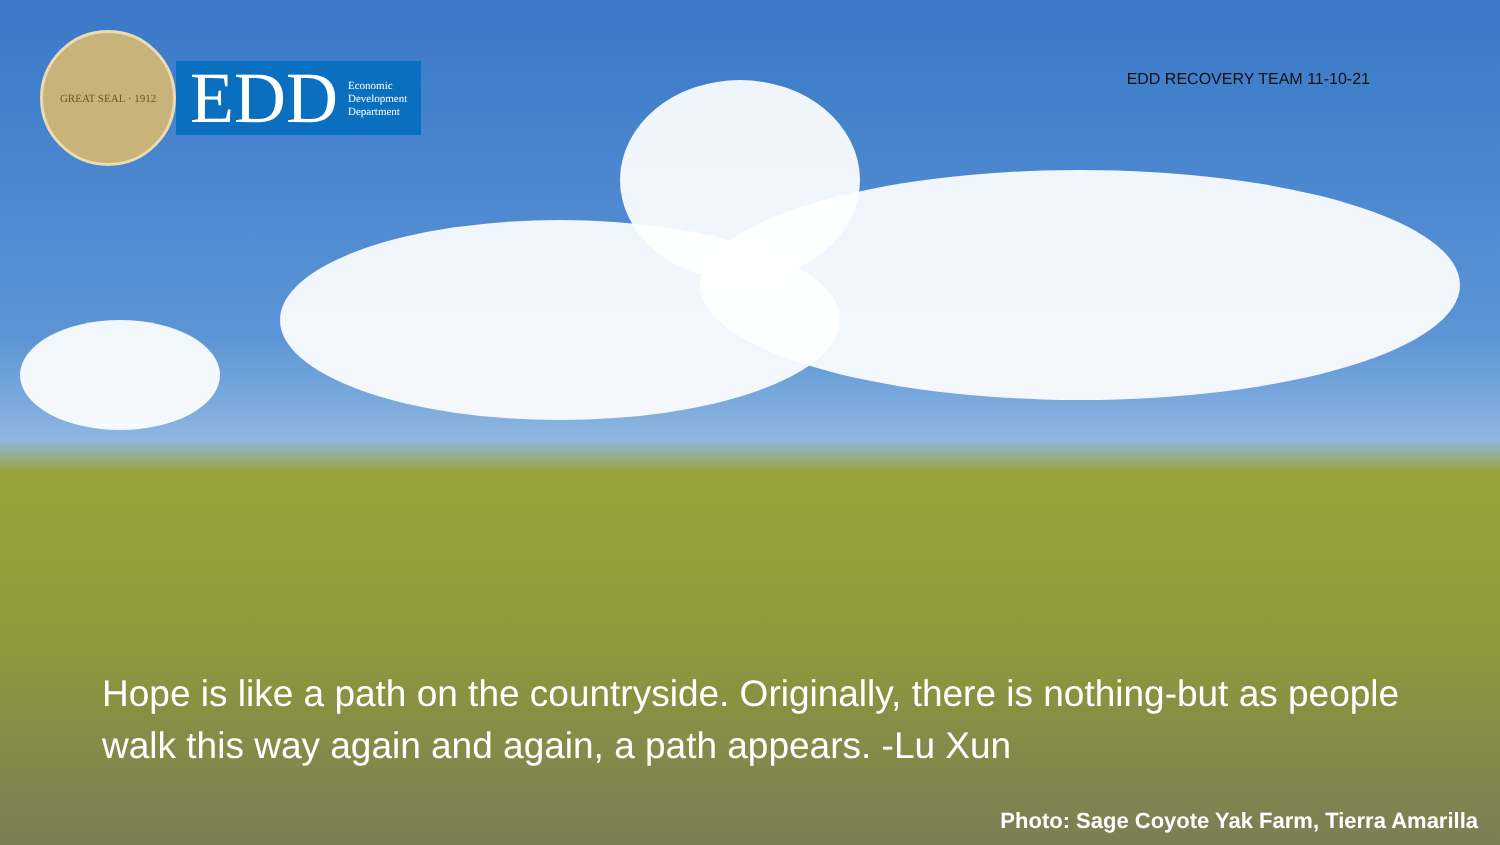GREAT SEAL · 1912
EDD Economic
Development
Department
EDD RECOVERY TEAM 11-10-21
Hope is like a path on the countryside. Originally, there is nothing-but as people walk this way again and again, a path appears. -Lu Xun
Photo: Sage Coyote Yak Farm, Tierra Amarilla